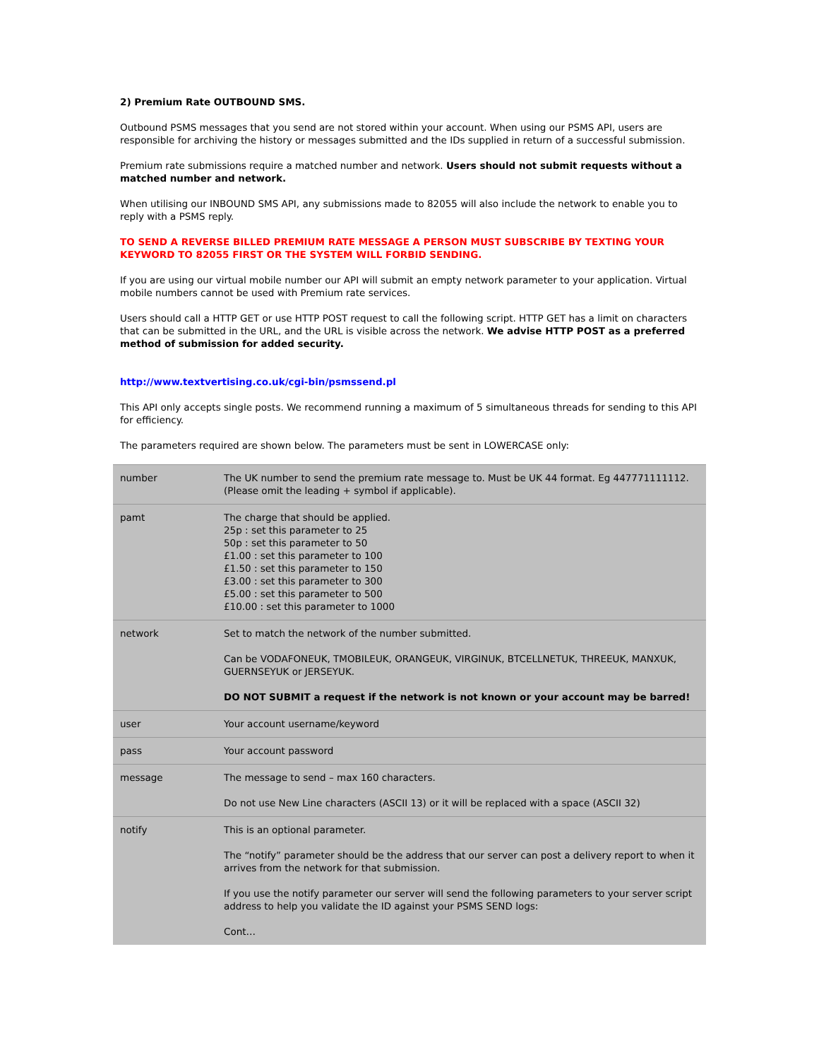2) Premium Rate OUTBOUND SMS.
Outbound PSMS messages that you send are not stored within your account. When using our PSMS API, users are responsible for archiving the history or messages submitted and the IDs supplied in return of a successful submission.
Premium rate submissions require a matched number and network. Users should not submit requests without a matched number and network.
When utilising our INBOUND SMS API, any submissions made to 82055 will also include the network to enable you to reply with a PSMS reply.
TO SEND A REVERSE BILLED PREMIUM RATE MESSAGE A PERSON MUST SUBSCRIBE BY TEXTING YOUR KEYWORD TO 82055 FIRST OR THE SYSTEM WILL FORBID SENDING.
If you are using our virtual mobile number our API will submit an empty network parameter to your application. Virtual mobile numbers cannot be used with Premium rate services.
Users should call a HTTP GET or use HTTP POST request to call the following script. HTTP GET has a limit on characters that can be submitted in the URL, and the URL is visible across the network. We advise HTTP POST as a preferred method of submission for added security.
http://www.textvertising.co.uk/cgi-bin/psmssend.pl
This API only accepts single posts. We recommend running a maximum of 5 simultaneous threads for sending to this API for efficiency.
The parameters required are shown below. The parameters must be sent in LOWERCASE only:
| number | The UK number to send the premium rate message to. Must be UK 44 format. Eg 447771111112. (Please omit the leading + symbol if applicable). |
| pamt | The charge that should be applied. 25p : set this parameter to 25 50p : set this parameter to 50 £1.00 : set this parameter to 100 £1.50 : set this parameter to 150 £3.00 : set this parameter to 300 £5.00 : set this parameter to 500 £10.00 : set this parameter to 1000 |
| network | Set to match the network of the number submitted. Can be VODAFONEUK, TMOBILEUK, ORANGEUK, VIRGINUK, BTCELLNETUK, THREEUK, MANXUK, GUERNSEYUK or JERSEYUK. DO NOT SUBMIT a request if the network is not known or your account may be barred! |
| user | Your account username/keyword |
| pass | Your account password |
| message | The message to send – max 160 characters. Do not use New Line characters (ASCII 13) or it will be replaced with a space (ASCII 32) |
| notify | This is an optional parameter. The “notify” parameter should be the address that our server can post a delivery report to when it arrives from the network for that submission. If you use the notify parameter our server will send the following parameters to your server script address to help you validate the ID against your PSMS SEND logs: Cont… |